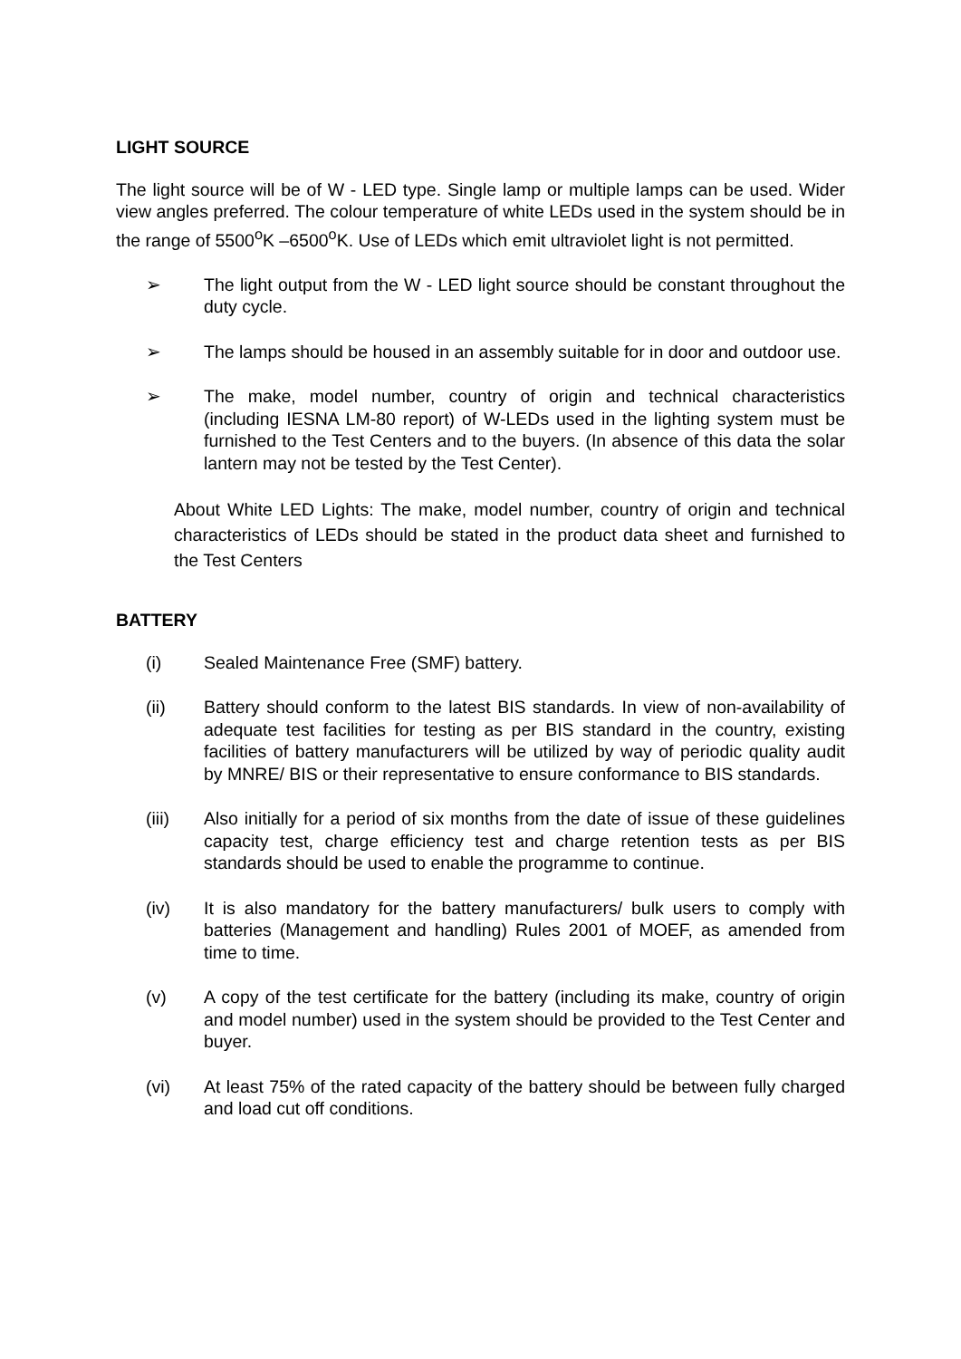LIGHT SOURCE
The light source will be of W - LED type. Single lamp or multiple lamps can be used. Wider view angles preferred. The colour temperature of white LEDs used in the system should be in the range of 5500<sup>o</sup>K –6500<sup>o</sup>K. Use of LEDs which emit ultraviolet light is not permitted.
➢ The light output from the W - LED light source should be constant throughout the duty cycle.
➢ The lamps should be housed in an assembly suitable for in door and outdoor use.
➢ The make, model number, country of origin and technical characteristics (including IESNA LM-80 report) of W-LEDs used in the lighting system must be furnished to the Test Centers and to the buyers. (In absence of this data the solar lantern may not be tested by the Test Center).
About White LED Lights: The make, model number, country of origin and technical characteristics of LEDs should be stated in the product data sheet and furnished to the Test Centers
BATTERY
(i) Sealed Maintenance Free (SMF) battery.
(ii) Battery should conform to the latest BIS standards. In view of non-availability of adequate test facilities for testing as per BIS standard in the country, existing facilities of battery manufacturers will be utilized by way of periodic quality audit by MNRE/ BIS or their representative to ensure conformance to BIS standards.
(iii) Also initially for a period of six months from the date of issue of these guidelines capacity test, charge efficiency test and charge retention tests as per BIS standards should be used to enable the programme to continue.
(iv) It is also mandatory for the battery manufacturers/ bulk users to comply with batteries (Management and handling) Rules 2001 of MOEF, as amended from time to time.
(v) A copy of the test certificate for the battery (including its make, country of origin and model number) used in the system should be provided to the Test Center and buyer.
(vi) At least 75% of the rated capacity of the battery should be between fully charged and load cut off conditions.